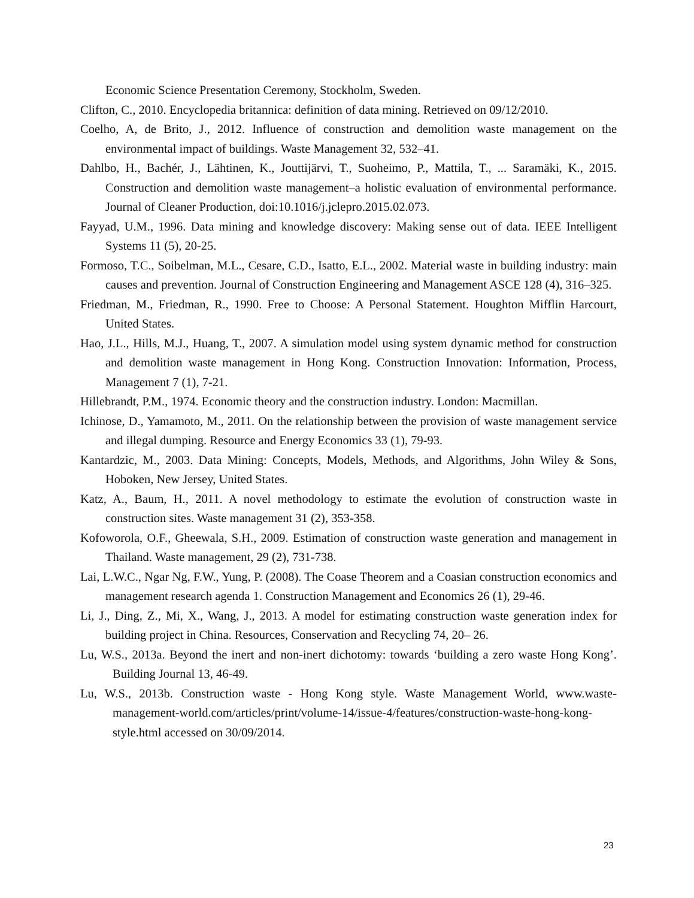Economic Science Presentation Ceremony, Stockholm, Sweden.
Clifton, C., 2010. Encyclopedia britannica: definition of data mining. Retrieved on 09/12/2010.
Coelho, A, de Brito, J., 2012. Influence of construction and demolition waste management on the environmental impact of buildings. Waste Management 32, 532–41.
Dahlbo, H., Bachér, J., Lähtinen, K., Jouttijärvi, T., Suoheimo, P., Mattila, T., ... Saramäki, K., 2015. Construction and demolition waste management–a holistic evaluation of environmental performance. Journal of Cleaner Production, doi:10.1016/j.jclepro.2015.02.073.
Fayyad, U.M., 1996. Data mining and knowledge discovery: Making sense out of data. IEEE Intelligent Systems 11 (5), 20-25.
Formoso, T.C., Soibelman, M.L., Cesare, C.D., Isatto, E.L., 2002. Material waste in building industry: main causes and prevention. Journal of Construction Engineering and Management ASCE 128 (4), 316–325.
Friedman, M., Friedman, R., 1990. Free to Choose: A Personal Statement. Houghton Mifflin Harcourt, United States.
Hao, J.L., Hills, M.J., Huang, T., 2007. A simulation model using system dynamic method for construction and demolition waste management in Hong Kong. Construction Innovation: Information, Process, Management 7 (1), 7-21.
Hillebrandt, P.M., 1974. Economic theory and the construction industry. London: Macmillan.
Ichinose, D., Yamamoto, M., 2011. On the relationship between the provision of waste management service and illegal dumping. Resource and Energy Economics 33 (1), 79-93.
Kantardzic, M., 2003. Data Mining: Concepts, Models, Methods, and Algorithms, John Wiley & Sons, Hoboken, New Jersey, United States.
Katz, A., Baum, H., 2011. A novel methodology to estimate the evolution of construction waste in construction sites. Waste management 31 (2), 353-358.
Kofoworola, O.F., Gheewala, S.H., 2009. Estimation of construction waste generation and management in Thailand. Waste management, 29 (2), 731-738.
Lai, L.W.C., Ngar Ng, F.W., Yung, P. (2008). The Coase Theorem and a Coasian construction economics and management research agenda 1. Construction Management and Economics 26 (1), 29-46.
Li, J., Ding, Z., Mi, X., Wang, J., 2013. A model for estimating construction waste generation index for building project in China. Resources, Conservation and Recycling 74, 20– 26.
Lu, W.S., 2013a. Beyond the inert and non-inert dichotomy: towards ‘building a zero waste Hong Kong’. Building Journal 13, 46-49.
Lu, W.S., 2013b. Construction waste - Hong Kong style. Waste Management World, www.waste-management-world.com/articles/print/volume-14/issue-4/features/construction-waste-hong-kong-style.html accessed on 30/09/2014.
23